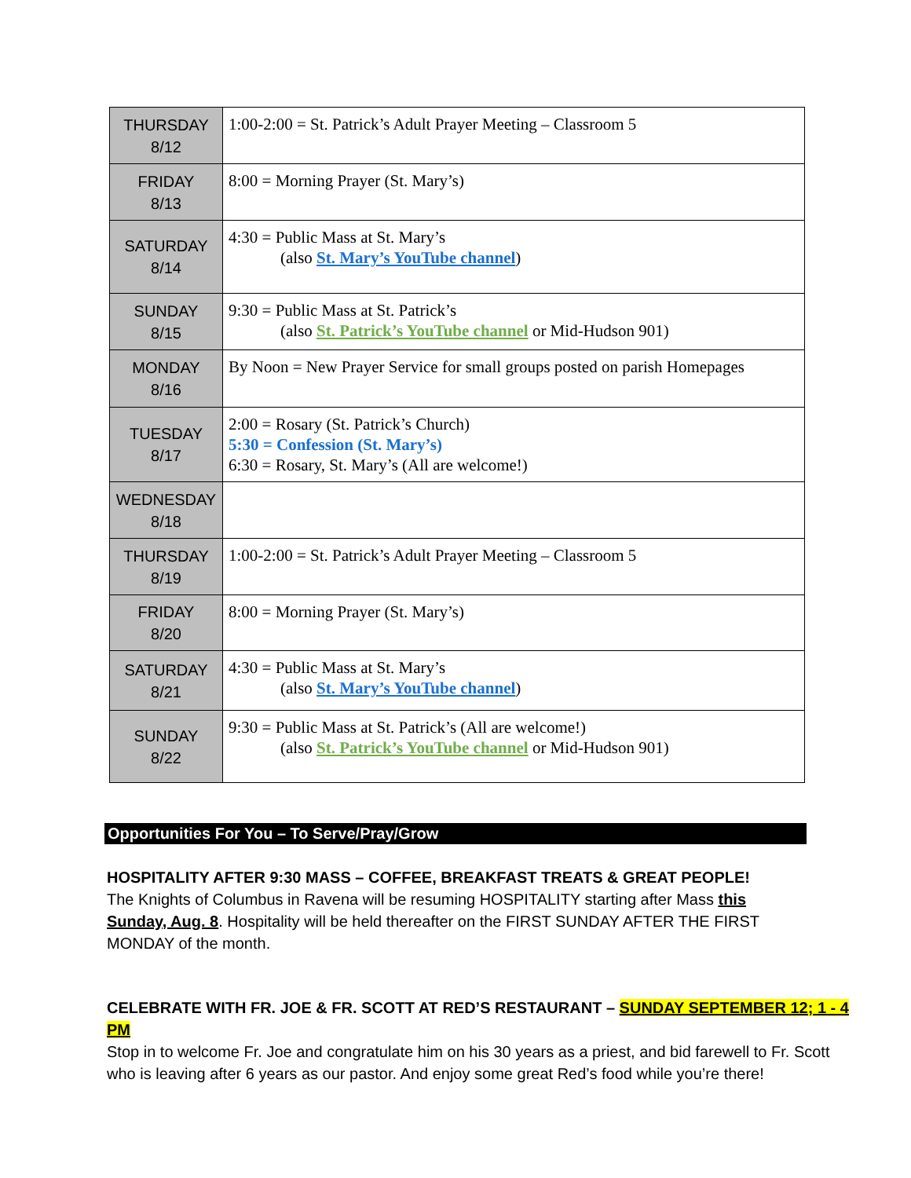| THURSDAY 8/12 | 1:00-2:00 = St. Patrick’s Adult Prayer Meeting – Classroom 5 |
| FRIDAY 8/13 | 8:00 = Morning Prayer (St. Mary’s) |
| SATURDAY 8/14 | 4:30 = Public Mass at St. Mary’s (also St. Mary’s YouTube channel ) |
| SUNDAY 8/15 | 9:30 = Public Mass at St. Patrick’s (also St. Patrick’s YouTube channel or Mid-Hudson 901) |
| MONDAY 8/16 | By Noon = New Prayer Service for small groups posted on parish Homepages |
| TUESDAY 8/17 | 2:00 = Rosary (St. Patrick’s Church) 5:30 = Confession (St. Mary’s) 6:30 = Rosary, St. Mary’s (All are welcome!) |
| WEDNESDAY 8/18 | |
| THURSDAY 8/19 | 1:00-2:00 = St. Patrick’s Adult Prayer Meeting – Classroom 5 |
| FRIDAY 8/20 | 8:00 = Morning Prayer (St. Mary’s) |
| SATURDAY 8/21 | 4:30 = Public Mass at St. Mary’s (also St. Mary’s YouTube channel ) |
| SUNDAY 8/22 | 9:30 = Public Mass at St. Patrick’s (All are welcome!) (also St. Patrick’s YouTube channel or Mid-Hudson 901) |
Opportunities For You – To Serve/Pray/Grow
HOSPITALITY AFTER 9:30 MASS – COFFEE, BREAKFAST TREATS & GREAT PEOPLE!
The Knights of Columbus in Ravena will be resuming HOSPITALITY starting after Mass this Sunday, Aug. 8. Hospitality will be held thereafter on the FIRST SUNDAY AFTER THE FIRST MONDAY of the month.
CELEBRATE WITH FR. JOE & FR. SCOTT AT RED’S RESTAURANT – SUNDAY SEPTEMBER 12; 1 - 4 PM
Stop in to welcome Fr. Joe and congratulate him on his 30 years as a priest, and bid farewell to Fr. Scott who is leaving after 6 years as our pastor. And enjoy some great Red’s food while you’re there!